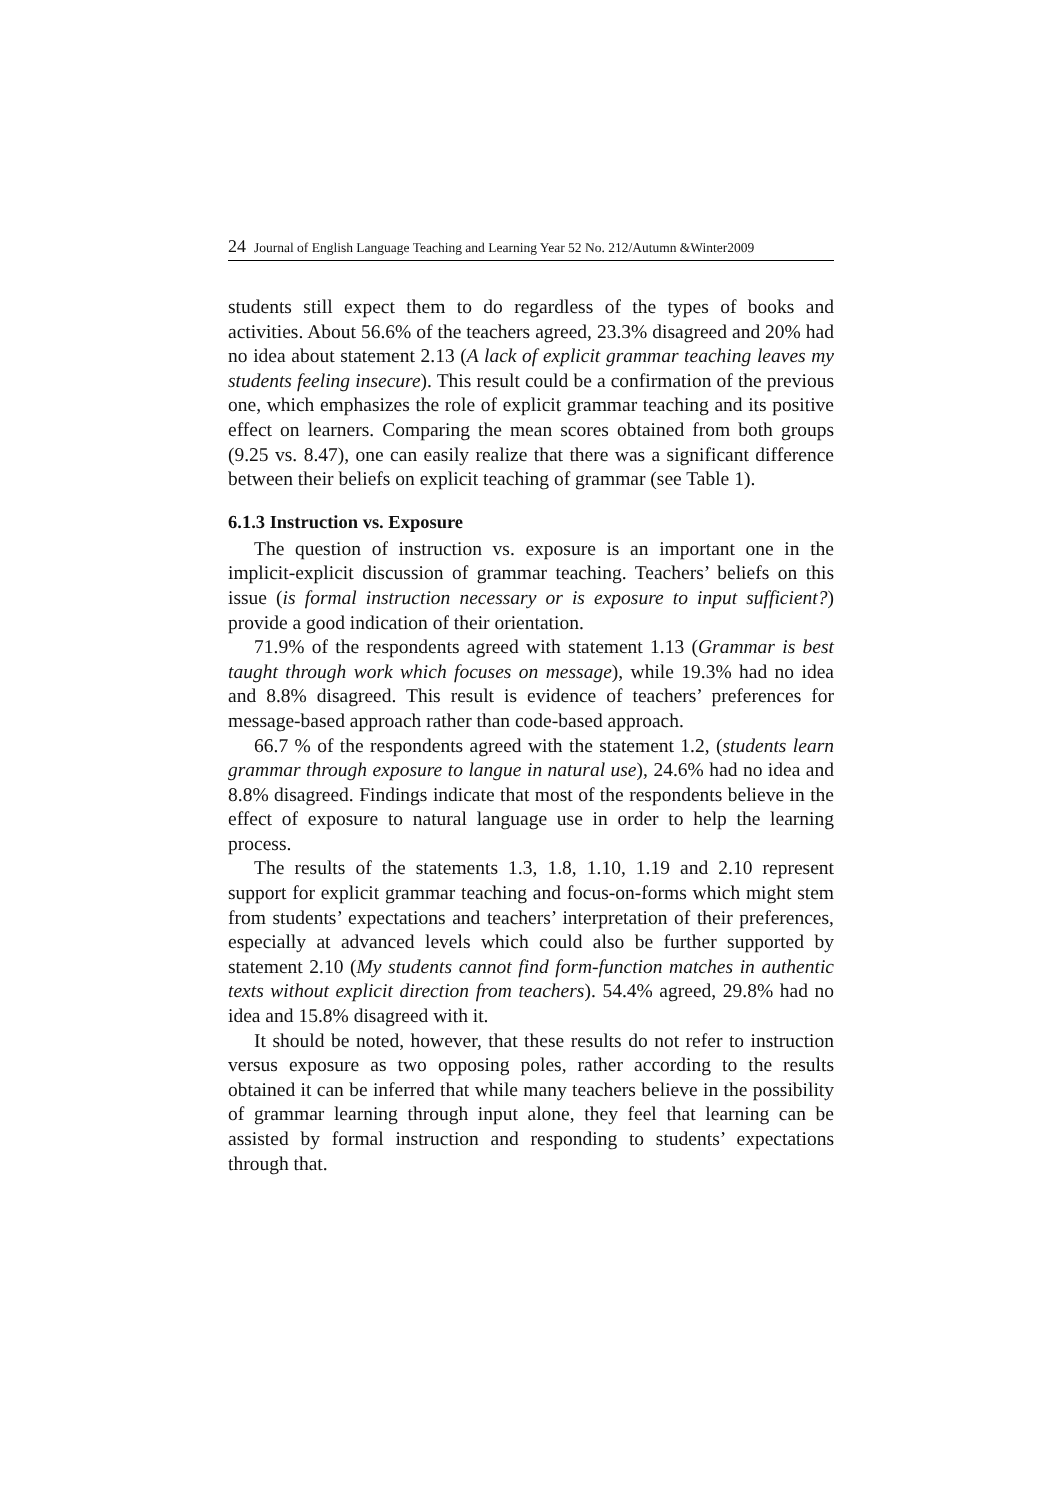24 Journal of English Language Teaching and Learning Year 52 No. 212/Autumn &Winter2009
students still expect them to do regardless of the types of books and activities. About 56.6% of the teachers agreed, 23.3% disagreed and 20% had no idea about statement 2.13 (A lack of explicit grammar teaching leaves my students feeling insecure). This result could be a confirmation of the previous one, which emphasizes the role of explicit grammar teaching and its positive effect on learners. Comparing the mean scores obtained from both groups (9.25 vs. 8.47), one can easily realize that there was a significant difference between their beliefs on explicit teaching of grammar (see Table 1).
6.1.3 Instruction vs. Exposure
The question of instruction vs. exposure is an important one in the implicit-explicit discussion of grammar teaching. Teachers’ beliefs on this issue (is formal instruction necessary or is exposure to input sufficient?) provide a good indication of their orientation.
71.9% of the respondents agreed with statement 1.13 (Grammar is best taught through work which focuses on message), while 19.3% had no idea and 8.8% disagreed. This result is evidence of teachers’ preferences for message-based approach rather than code-based approach.
66.7 % of the respondents agreed with the statement 1.2, (students learn grammar through exposure to langue in natural use), 24.6% had no idea and 8.8% disagreed. Findings indicate that most of the respondents believe in the effect of exposure to natural language use in order to help the learning process.
The results of the statements 1.3, 1.8, 1.10, 1.19 and 2.10 represent support for explicit grammar teaching and focus-on-forms which might stem from students’ expectations and teachers’ interpretation of their preferences, especially at advanced levels which could also be further supported by statement 2.10 (My students cannot find form-function matches in authentic texts without explicit direction from teachers). 54.4% agreed, 29.8% had no idea and 15.8% disagreed with it.
It should be noted, however, that these results do not refer to instruction versus exposure as two opposing poles, rather according to the results obtained it can be inferred that while many teachers believe in the possibility of grammar learning through input alone, they feel that learning can be assisted by formal instruction and responding to students’ expectations through that.